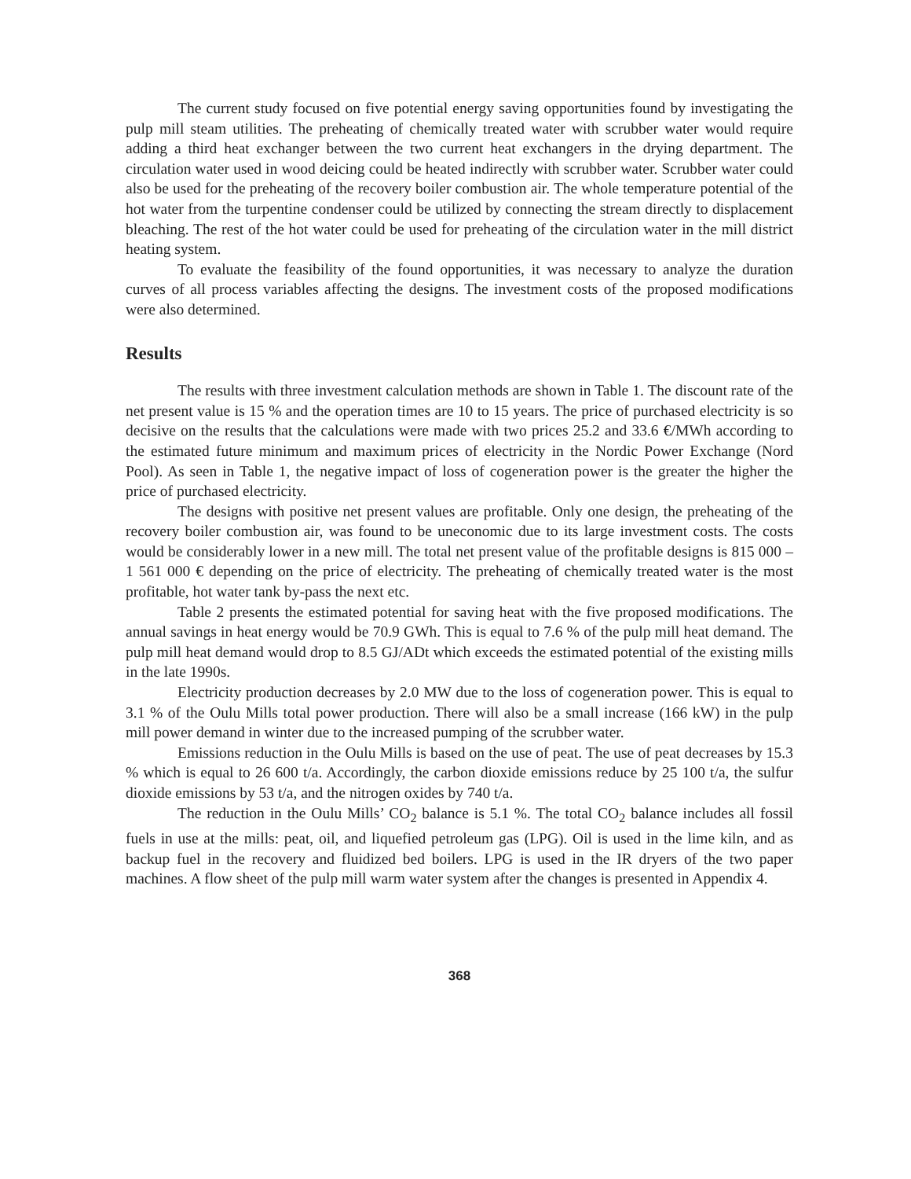The current study focused on five potential energy saving opportunities found by investigating the pulp mill steam utilities. The preheating of chemically treated water with scrubber water would require adding a third heat exchanger between the two current heat exchangers in the drying department. The circulation water used in wood deicing could be heated indirectly with scrubber water. Scrubber water could also be used for the preheating of the recovery boiler combustion air. The whole temperature potential of the hot water from the turpentine condenser could be utilized by connecting the stream directly to displacement bleaching. The rest of the hot water could be used for preheating of the circulation water in the mill district heating system.
To evaluate the feasibility of the found opportunities, it was necessary to analyze the duration curves of all process variables affecting the designs. The investment costs of the proposed modifications were also determined.
Results
The results with three investment calculation methods are shown in Table 1. The discount rate of the net present value is 15 % and the operation times are 10 to 15 years. The price of purchased electricity is so decisive on the results that the calculations were made with two prices 25.2 and 33.6 €/MWh according to the estimated future minimum and maximum prices of electricity in the Nordic Power Exchange (Nord Pool). As seen in Table 1, the negative impact of loss of cogeneration power is the greater the higher the price of purchased electricity.
The designs with positive net present values are profitable. Only one design, the preheating of the recovery boiler combustion air, was found to be uneconomic due to its large investment costs. The costs would be considerably lower in a new mill. The total net present value of the profitable designs is 815 000 – 1 561 000 € depending on the price of electricity. The preheating of chemically treated water is the most profitable, hot water tank by-pass the next etc.
Table 2 presents the estimated potential for saving heat with the five proposed modifications. The annual savings in heat energy would be 70.9 GWh. This is equal to 7.6 % of the pulp mill heat demand. The pulp mill heat demand would drop to 8.5 GJ/ADt which exceeds the estimated potential of the existing mills in the late 1990s.
Electricity production decreases by 2.0 MW due to the loss of cogeneration power. This is equal to 3.1 % of the Oulu Mills total power production. There will also be a small increase (166 kW) in the pulp mill power demand in winter due to the increased pumping of the scrubber water.
Emissions reduction in the Oulu Mills is based on the use of peat. The use of peat decreases by 15.3 % which is equal to 26 600 t/a. Accordingly, the carbon dioxide emissions reduce by 25 100 t/a, the sulfur dioxide emissions by 53 t/a, and the nitrogen oxides by 740 t/a.
The reduction in the Oulu Mills’ CO<sub>2</sub> balance is 5.1 %. The total CO<sub>2</sub> balance includes all fossil fuels in use at the mills: peat, oil, and liquefied petroleum gas (LPG). Oil is used in the lime kiln, and as backup fuel in the recovery and fluidized bed boilers. LPG is used in the IR dryers of the two paper machines. A flow sheet of the pulp mill warm water system after the changes is presented in Appendix 4.
368